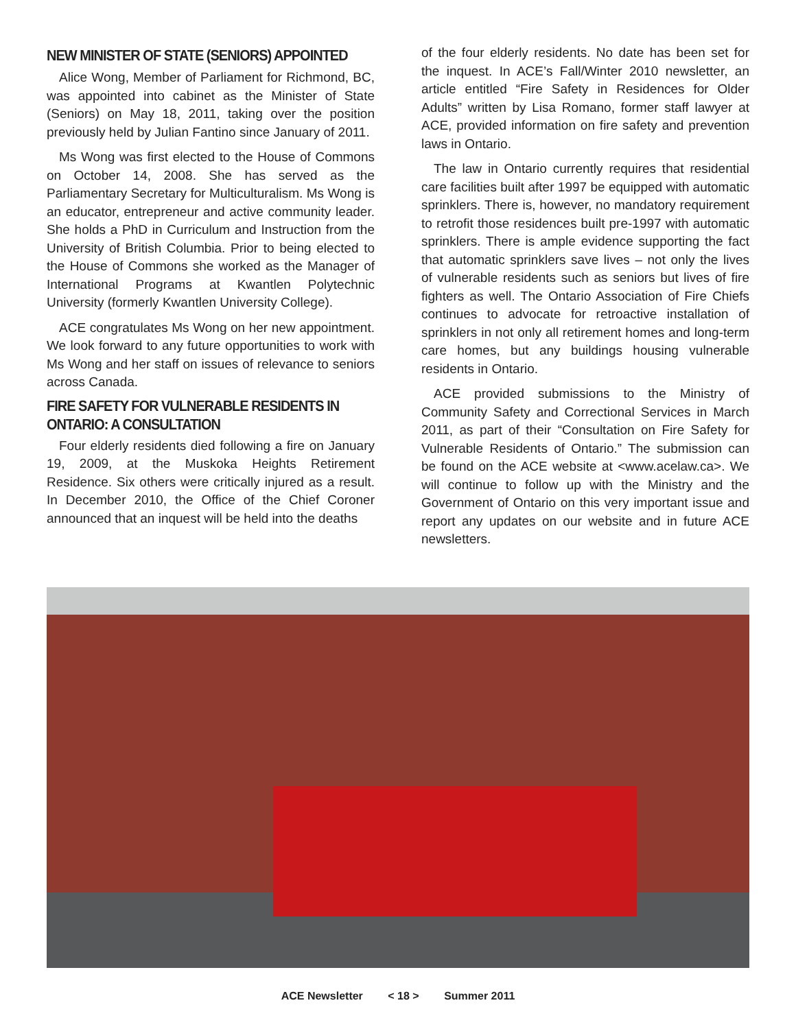NEW MINISTER OF STATE (SENIORS) APPOINTED
Alice Wong, Member of Parliament for Richmond, BC, was appointed into cabinet as the Minister of State (Seniors) on May 18, 2011, taking over the position previously held by Julian Fantino since January of 2011.
Ms Wong was first elected to the House of Commons on October 14, 2008. She has served as the Parliamentary Secretary for Multiculturalism. Ms Wong is an educator, entrepreneur and active community leader. She holds a PhD in Curriculum and Instruction from the University of British Columbia. Prior to being elected to the House of Commons she worked as the Manager of International Programs at Kwantlen Polytechnic University (formerly Kwantlen University College).
ACE congratulates Ms Wong on her new appointment. We look forward to any future opportunities to work with Ms Wong and her staff on issues of relevance to seniors across Canada.
FIRE SAFETY FOR VULNERABLE RESIDENTS IN ONTARIO: A CONSULTATION
Four elderly residents died following a fire on January 19, 2009, at the Muskoka Heights Retirement Residence. Six others were critically injured as a result. In December 2010, the Office of the Chief Coroner announced that an inquest will be held into the deaths
of the four elderly residents. No date has been set for the inquest. In ACE’s Fall/Winter 2010 newsletter, an article entitled “Fire Safety in Residences for Older Adults” written by Lisa Romano, former staff lawyer at ACE, provided information on fire safety and prevention laws in Ontario.
The law in Ontario currently requires that residential care facilities built after 1997 be equipped with automatic sprinklers. There is, however, no mandatory requirement to retrofit those residences built pre-1997 with automatic sprinklers. There is ample evidence supporting the fact that automatic sprinklers save lives – not only the lives of vulnerable residents such as seniors but lives of fire fighters as well. The Ontario Association of Fire Chiefs continues to advocate for retroactive installation of sprinklers in not only all retirement homes and long-term care homes, but any buildings housing vulnerable residents in Ontario.
ACE provided submissions to the Ministry of Community Safety and Correctional Services in March 2011, as part of their “Consultation on Fire Safety for Vulnerable Residents of Ontario.” The submission can be found on the ACE website at <www.acelaw.ca>. We will continue to follow up with the Ministry and the Government of Ontario on this very important issue and report any updates on our website and in future ACE newsletters.
ACE Newsletter < 18 > Summer 2011